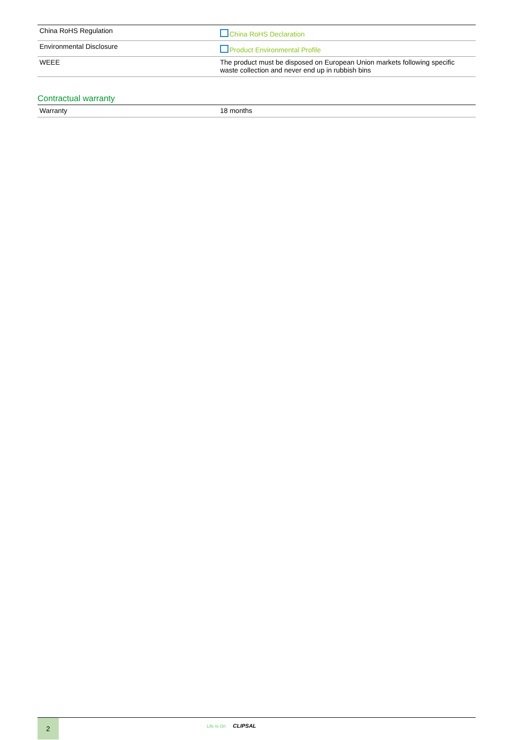| China RoHS Regulation | China RoHS Declaration |
| Environmental Disclosure | Product Environmental Profile |
| WEEE | The product must be disposed on European Union markets following specific waste collection and never end up in rubbish bins |
Contractual warranty
| Warranty | 18 months |
2 Life Is On CLIPSAL